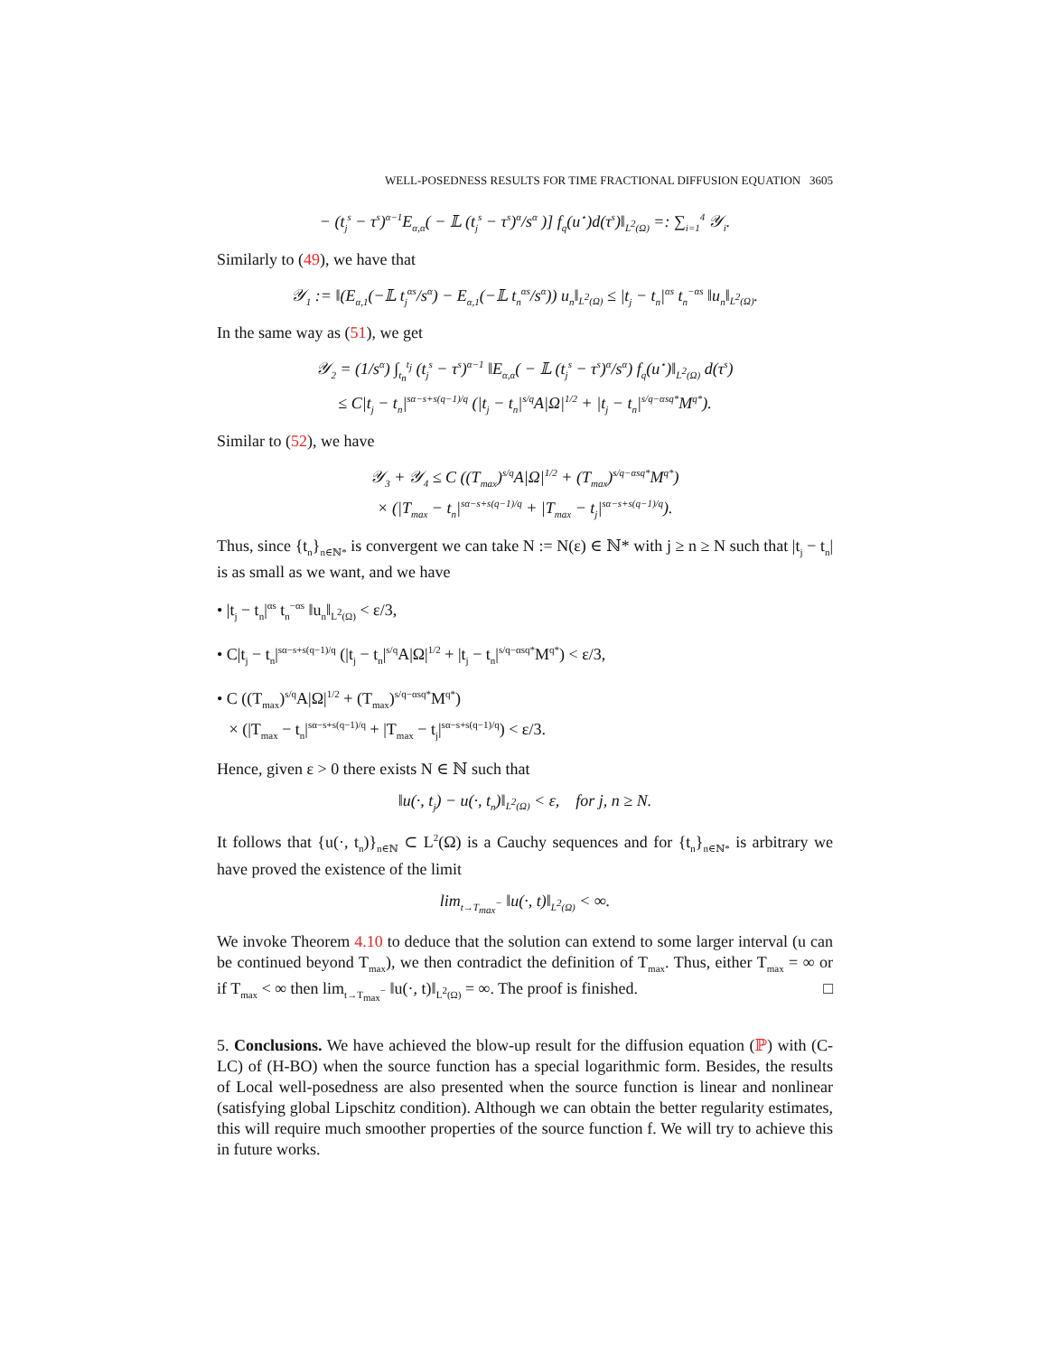WELL-POSEDNESS RESULTS FOR TIME FRACTIONAL DIFFUSION EQUATION 3605
− (t<sub>j</sub><sup>s</sup> − τ<sup>s</sup>)<sup>α−1</sup>E<sub>α,α</sub>( − 𝕃 (t<sub>j</sub><sup>s</sup> − τ<sup>s</sup>)<sup>α</sup>/s<sup>α</sup> )] f<sub>q</sub>(u<sup>⋆</sup>)d(τ<sup>s</sup>)‖<sub>L<sup>2</sup>(Ω)</sub> =: ∑<sub>i=1</sub><sup>4</sup> 𝒴<sub>i</sub>.
Similarly to (49), we have that
𝒴<sub>1</sub> := ‖(E<sub>α,1</sub>(−𝕃 t<sub>j</sub><sup>αs</sup>/s<sup>α</sup>) − E<sub>α,1</sub>(−𝕃 t<sub>n</sub><sup>αs</sup>/s<sup>α</sup>)) u<sub>n</sub>‖<sub>L<sup>2</sup>(Ω)</sub> ≤ |t<sub>j</sub> − t<sub>n</sub>|<sup>αs</sup> t<sub>n</sub><sup>−αs</sup> ‖u<sub>n</sub>‖<sub>L<sup>2</sup>(Ω)</sub>.
In the same way as (51), we get
𝒴<sub>2</sub> = (1/s<sup>α</sup>) ∫<sub>t<sub>n</sub></sub><sup>t<sub>j</sub></sup> (t<sub>j</sub><sup>s</sup> − τ<sup>s</sup>)<sup>α−1</sup> ‖E<sub>α,α</sub>( − 𝕃 (t<sub>j</sub><sup>s</sup> − τ<sup>s</sup>)<sup>α</sup>/s<sup>α</sup>) f<sub>q</sub>(u<sup>⋆</sup>)‖<sub>L<sup>2</sup>(Ω)</sub> d(τ<sup>s</sup>)
≤ C|t<sub>j</sub> − t<sub>n</sub>|<sup>sα−s+s(q−1)/q</sup> (|t<sub>j</sub> − t<sub>n</sub>|<sup>s/q</sup>A|Ω|<sup>1/2</sup> + |t<sub>j</sub> − t<sub>n</sub>|<sup>s/q−αsq*</sup>M<sup>q*</sup>).
Similar to (52), we have
𝒴<sub>3</sub> + 𝒴<sub>4</sub> ≤ C ((T<sub>max</sub>)<sup>s/q</sup>A|Ω|<sup>1/2</sup> + (T<sub>max</sub>)<sup>s/q−αsq*</sup>M<sup>q*</sup>)
× (|T<sub>max</sub> − t<sub>n</sub>|<sup>sα−s+s(q−1)/q</sup> + |T<sub>max</sub> − t<sub>j</sub>|<sup>sα−s+s(q−1)/q</sup>).
Thus, since {t<sub>n</sub>}<sub>n∈ℕ*</sub> is convergent we can take N := N(ε) ∈ ℕ* with j ≥ n ≥ N such that |t<sub>j</sub> − t<sub>n</sub>| is as small as we want, and we have
• |t<sub>j</sub> − t<sub>n</sub>|<sup>αs</sup> t<sub>n</sub><sup>−αs</sup> ‖u<sub>n</sub>‖<sub>L<sup>2</sup>(Ω)</sub> < ε/3,
• C|t<sub>j</sub> − t<sub>n</sub>|<sup>sα−s+s(q−1)/q</sup> (|t<sub>j</sub> − t<sub>n</sub>|<sup>s/q</sup>A|Ω|<sup>1/2</sup> + |t<sub>j</sub> − t<sub>n</sub>|<sup>s/q−αsq*</sup>M<sup>q*</sup>) < ε/3,
• C ((T<sub>max</sub>)<sup>s/q</sup>A|Ω|<sup>1/2</sup> + (T<sub>max</sub>)<sup>s/q−αsq*</sup>M<sup>q*</sup>)
× (|T<sub>max</sub> − t<sub>n</sub>|<sup>sα−s+s(q−1)/q</sup> + |T<sub>max</sub> − t<sub>j</sub>|<sup>sα−s+s(q−1)/q</sup>) < ε/3.
Hence, given ε > 0 there exists N ∈ ℕ such that
‖u(·, t<sub>j</sub>) − u(·, t<sub>n</sub>)‖<sub>L<sup>2</sup>(Ω)</sub> < ε, for j, n ≥ N.
It follows that {u(·, t<sub>n</sub>)}<sub>n∈ℕ</sub> ⊂ L<sup>2</sup>(Ω) is a Cauchy sequences and for {t<sub>n</sub>}<sub>n∈ℕ*</sub> is arbitrary we have proved the existence of the limit
lim<sub>t→T<sub>max</sub><sup>−</sup></sub> ‖u(·, t)‖<sub>L<sup>2</sup>(Ω)</sub> < ∞.
We invoke Theorem 4.10 to deduce that the solution can extend to some larger interval (u can be continued beyond T<sub>max</sub>), we then contradict the definition of T<sub>max</sub>. Thus, either T<sub>max</sub> = ∞ or if T<sub>max</sub> < ∞ then lim<sub>t→T<sub>max</sub><sup>−</sup></sub> ‖u(·, t)‖<sub>L<sup>2</sup>(Ω)</sub> = ∞. The proof is finished. □
5. Conclusions. We have achieved the blow-up result for the diffusion equation (ℙ) with (C-LC) of (H-BO) when the source function has a special logarithmic form. Besides, the results of Local well-posedness are also presented when the source function is linear and nonlinear (satisfying global Lipschitz condition). Although we can obtain the better regularity estimates, this will require much smoother properties of the source function f. We will try to achieve this in future works.